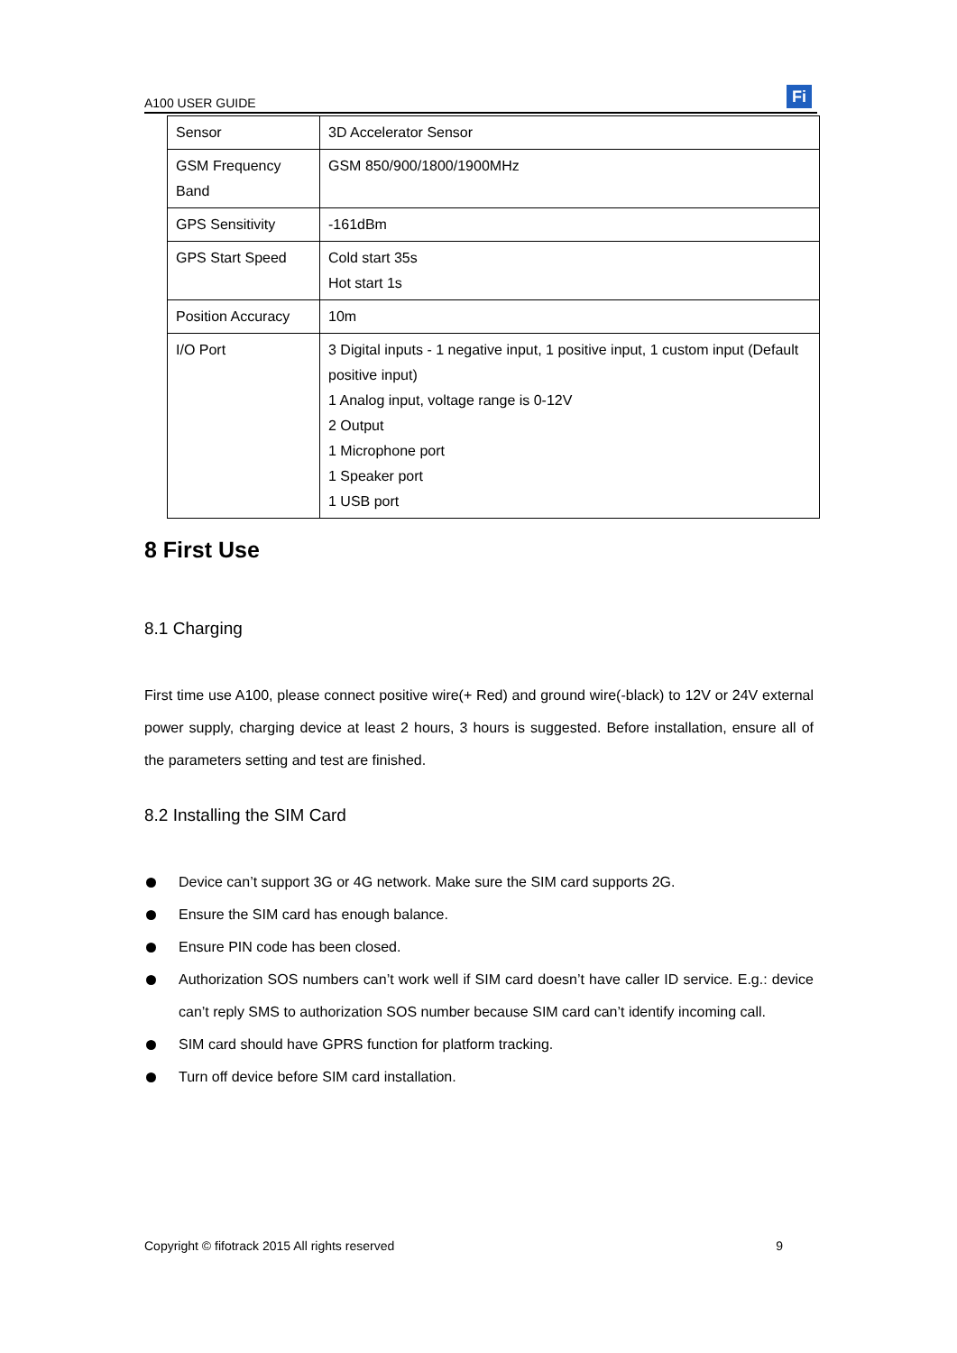A100 USER GUIDE Fi
| Sensor | 3D Accelerator Sensor |
| GSM Frequency Band | GSM 850/900/1800/1900MHz |
| GPS Sensitivity | -161dBm |
| GPS Start Speed | Cold start 35s Hot start 1s |
| Position Accuracy | 10m |
| I/O Port | 3 Digital inputs - 1 negative input, 1 positive input, 1 custom input (Default positive input) 1 Analog input, voltage range is 0-12V 2 Output 1 Microphone port 1 Speaker port 1 USB port |
8 First Use
8.1 Charging
First time use A100, please connect positive wire(+ Red) and ground wire(-black) to 12V or 24V external power supply, charging device at least 2 hours, 3 hours is suggested. Before installation, ensure all of the parameters setting and test are finished.
8.2 Installing the SIM Card
Device can’t support 3G or 4G network. Make sure the SIM card supports 2G.
Ensure the SIM card has enough balance.
Ensure PIN code has been closed.
Authorization SOS numbers can’t work well if SIM card doesn’t have caller ID service. E.g.: device can’t reply SMS to authorization SOS number because SIM card can’t identify incoming call.
SIM card should have GPRS function for platform tracking.
Turn off device before SIM card installation.
Copyright © fifotrack 2015 All rights reserved 9